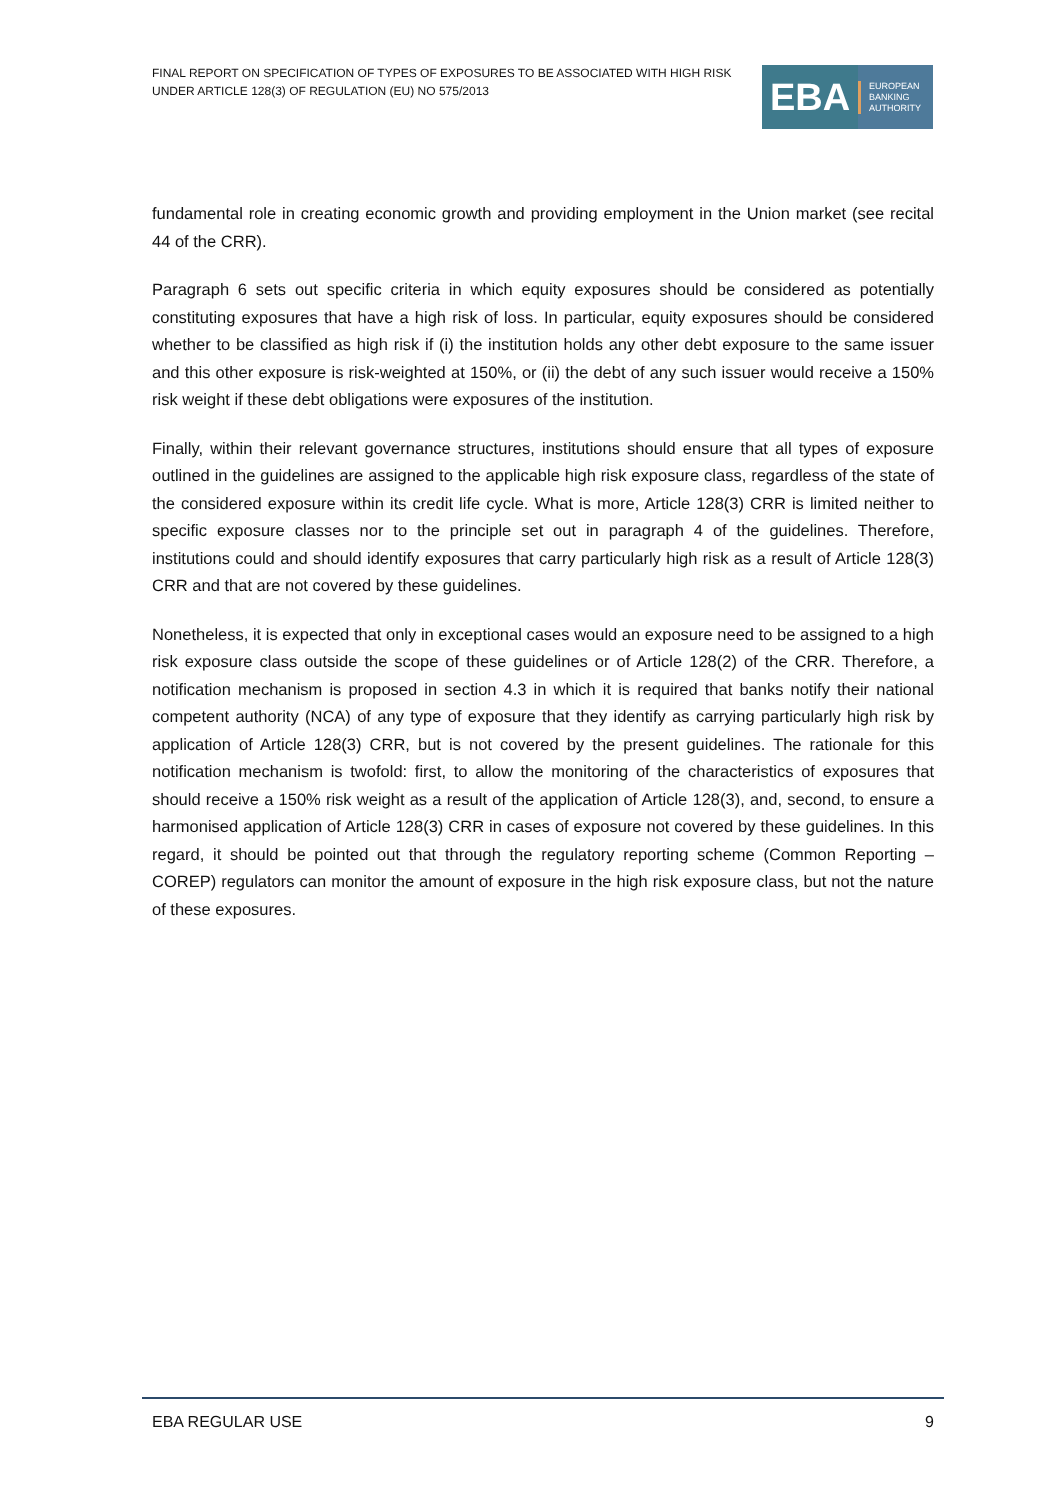FINAL REPORT ON SPECIFICATION OF TYPES OF EXPOSURES TO BE ASSOCIATED WITH HIGH RISK UNDER ARTICLE 128(3) OF REGULATION (EU) NO 575/2013
EBA
EUROPEAN
BANKING
AUTHORITY
fundamental role in creating economic growth and providing employment in the Union market (see recital 44 of the CRR).
Paragraph 6 sets out specific criteria in which equity exposures should be considered as potentially constituting exposures that have a high risk of loss. In particular, equity exposures should be considered whether to be classified as high risk if (i) the institution holds any other debt exposure to the same issuer and this other exposure is risk-weighted at 150%, or (ii) the debt of any such issuer would receive a 150% risk weight if these debt obligations were exposures of the institution.
Finally, within their relevant governance structures, institutions should ensure that all types of exposure outlined in the guidelines are assigned to the applicable high risk exposure class, regardless of the state of the considered exposure within its credit life cycle. What is more, Article 128(3) CRR is limited neither to specific exposure classes nor to the principle set out in paragraph 4 of the guidelines. Therefore, institutions could and should identify exposures that carry particularly high risk as a result of Article 128(3) CRR and that are not covered by these guidelines.
Nonetheless, it is expected that only in exceptional cases would an exposure need to be assigned to a high risk exposure class outside the scope of these guidelines or of Article 128(2) of the CRR. Therefore, a notification mechanism is proposed in section 4.3 in which it is required that banks notify their national competent authority (NCA) of any type of exposure that they identify as carrying particularly high risk by application of Article 128(3) CRR, but is not covered by the present guidelines. The rationale for this notification mechanism is twofold: first, to allow the monitoring of the characteristics of exposures that should receive a 150% risk weight as a result of the application of Article 128(3), and, second, to ensure a harmonised application of Article 128(3) CRR in cases of exposure not covered by these guidelines. In this regard, it should be pointed out that through the regulatory reporting scheme (Common Reporting – COREP) regulators can monitor the amount of exposure in the high risk exposure class, but not the nature of these exposures.
EBA REGULAR USE 9